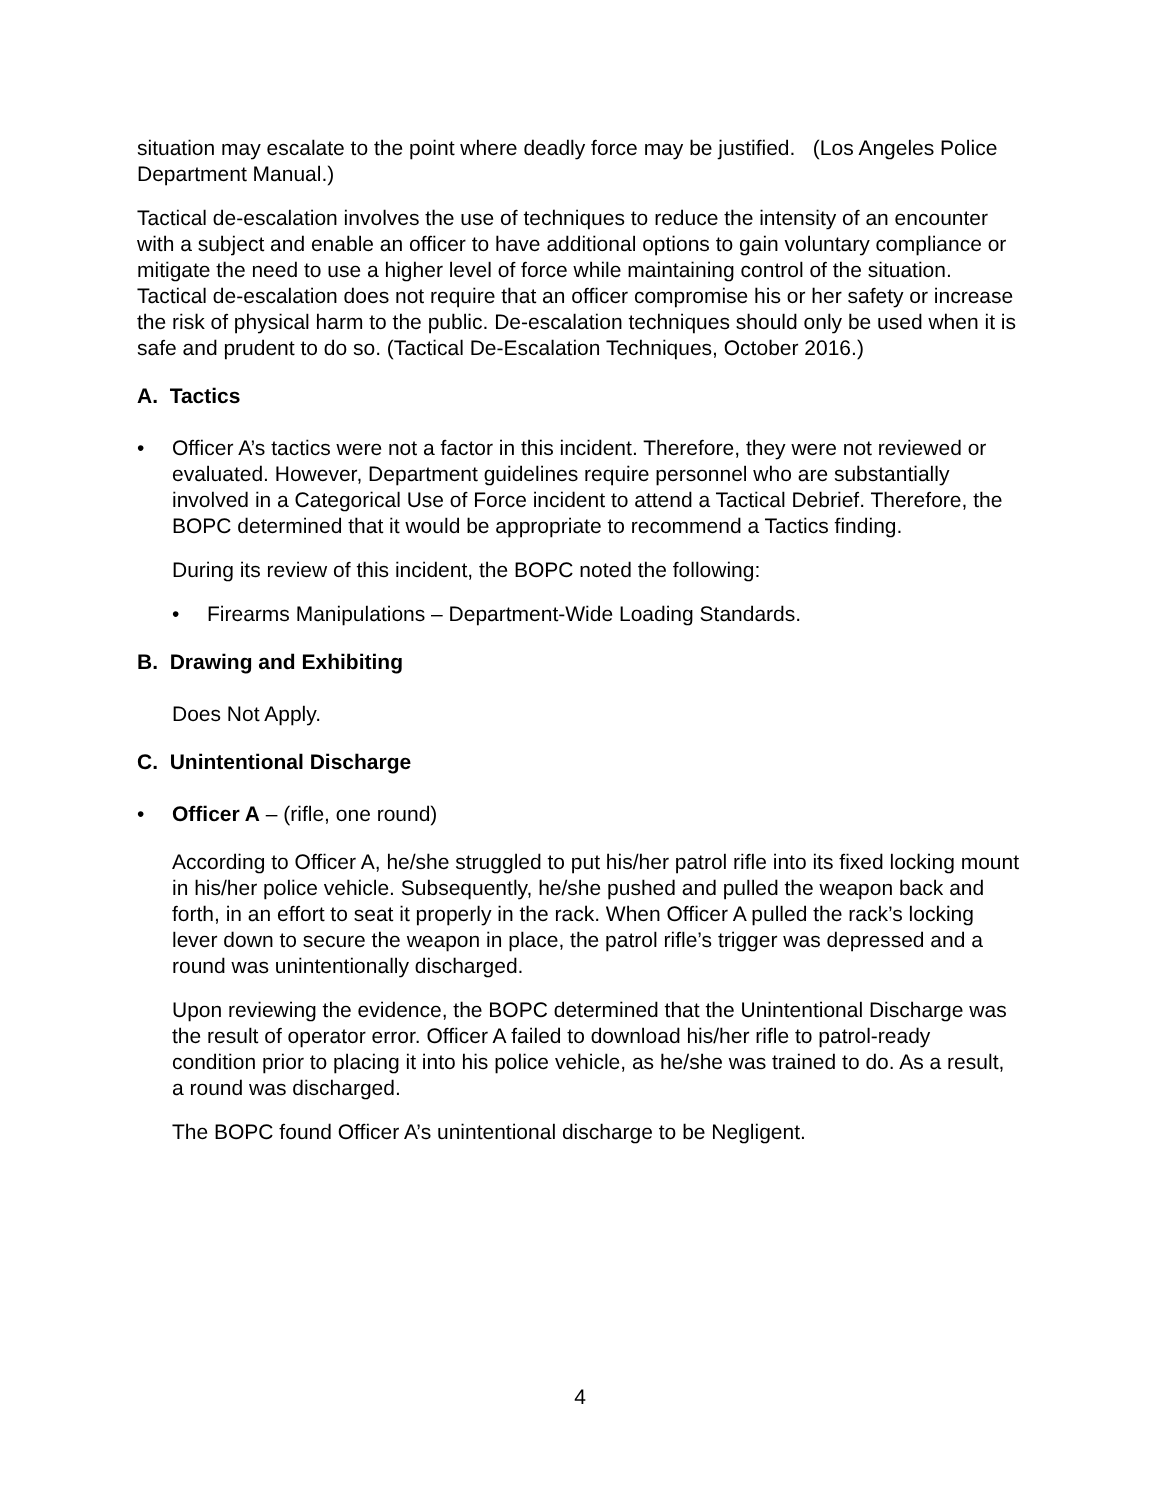situation may escalate to the point where deadly force may be justified. (Los Angeles Police Department Manual.)
Tactical de-escalation involves the use of techniques to reduce the intensity of an encounter with a subject and enable an officer to have additional options to gain voluntary compliance or mitigate the need to use a higher level of force while maintaining control of the situation. Tactical de-escalation does not require that an officer compromise his or her safety or increase the risk of physical harm to the public. De-escalation techniques should only be used when it is safe and prudent to do so. (Tactical De-Escalation Techniques, October 2016.)
A. Tactics
• Officer A’s tactics were not a factor in this incident. Therefore, they were not reviewed or evaluated. However, Department guidelines require personnel who are substantially involved in a Categorical Use of Force incident to attend a Tactical Debrief. Therefore, the BOPC determined that it would be appropriate to recommend a Tactics finding.
During its review of this incident, the BOPC noted the following:
• Firearms Manipulations – Department-Wide Loading Standards.
B. Drawing and Exhibiting
Does Not Apply.
C. Unintentional Discharge
• Officer A – (rifle, one round)
According to Officer A, he/she struggled to put his/her patrol rifle into its fixed locking mount in his/her police vehicle. Subsequently, he/she pushed and pulled the weapon back and forth, in an effort to seat it properly in the rack. When Officer A pulled the rack’s locking lever down to secure the weapon in place, the patrol rifle’s trigger was depressed and a round was unintentionally discharged.
Upon reviewing the evidence, the BOPC determined that the Unintentional Discharge was the result of operator error. Officer A failed to download his/her rifle to patrol-ready condition prior to placing it into his police vehicle, as he/she was trained to do. As a result, a round was discharged.
The BOPC found Officer A’s unintentional discharge to be Negligent.
4